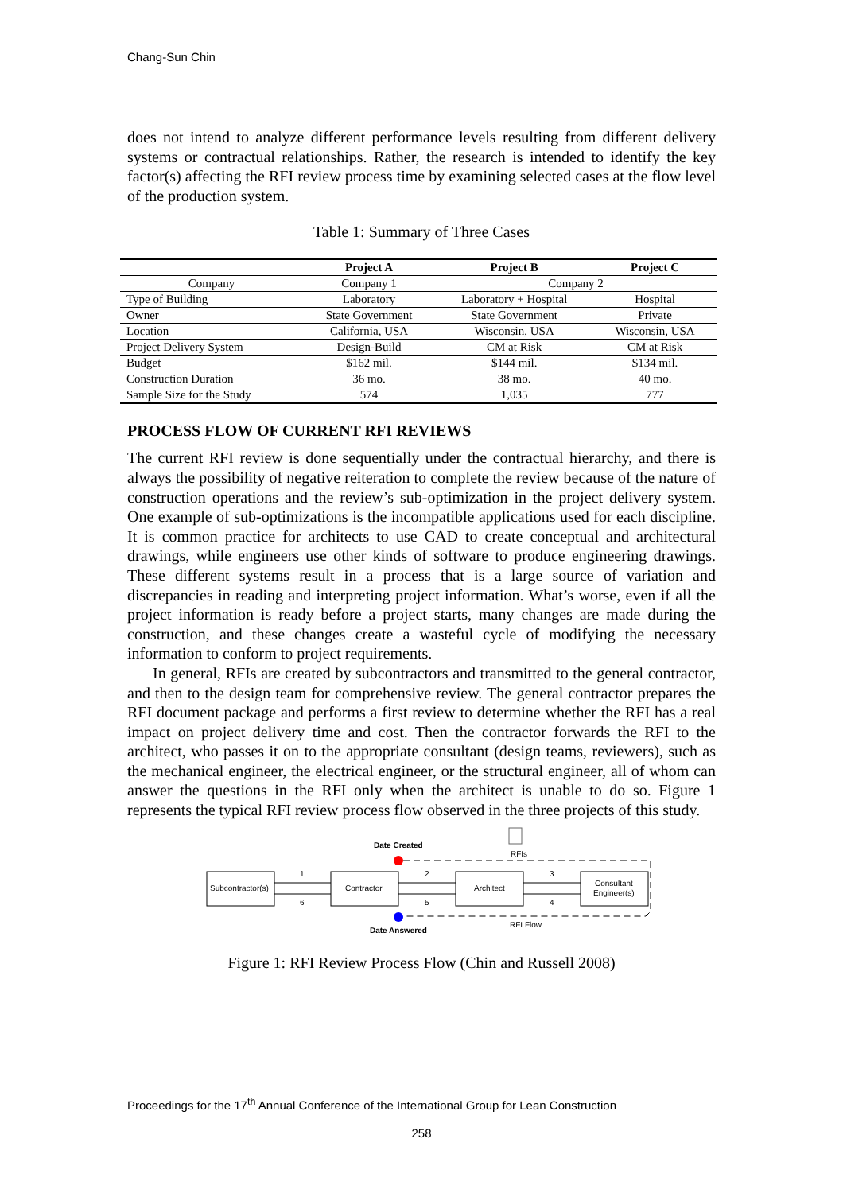Chang-Sun Chin
does not intend to analyze different performance levels resulting from different delivery systems or contractual relationships. Rather, the research is intended to identify the key factor(s) affecting the RFI review process time by examining selected cases at the flow level of the production system.
Table 1: Summary of Three Cases
| | Project A | Project B | Project C |
| --- | --- | --- | --- |
| Company | Company 1 | Company 2 | |
| Type of Building | Laboratory | Laboratory + Hospital | Hospital |
| Owner | State Government | State Government | Private |
| Location | California, USA | Wisconsin, USA | Wisconsin, USA |
| Project Delivery System | Design-Build | CM at Risk | CM at Risk |
| Budget | $162 mil. | $144 mil. | $134 mil. |
| Construction Duration | 36 mo. | 38 mo. | 40 mo. |
| Sample Size for the Study | 574 | 1,035 | 777 |
PROCESS FLOW OF CURRENT RFI REVIEWS
The current RFI review is done sequentially under the contractual hierarchy, and there is always the possibility of negative reiteration to complete the review because of the nature of construction operations and the review’s sub-optimization in the project delivery system. One example of sub-optimizations is the incompatible applications used for each discipline. It is common practice for architects to use CAD to create conceptual and architectural drawings, while engineers use other kinds of software to produce engineering drawings. These different systems result in a process that is a large source of variation and discrepancies in reading and interpreting project information. What’s worse, even if all the project information is ready before a project starts, many changes are made during the construction, and these changes create a wasteful cycle of modifying the necessary information to conform to project requirements.
In general, RFIs are created by subcontractors and transmitted to the general contractor, and then to the design team for comprehensive review. The general contractor prepares the RFI document package and performs a first review to determine whether the RFI has a real impact on project delivery time and cost. Then the contractor forwards the RFI to the architect, who passes it on to the appropriate consultant (design teams, reviewers), such as the mechanical engineer, the electrical engineer, or the structural engineer, all of whom can answer the questions in the RFI only when the architect is unable to do so. Figure 1 represents the typical RFI review process flow observed in the three projects of this study.
Date Created
RFIs
Date Answered
RFI Flow
Subcontractor(s)
Contractor
Architect
Consultant
Engineer(s)
1
6
2
5
3
4
Figure 1: RFI Review Process Flow (Chin and Russell 2008)
Proceedings for the 17<sup>th</sup> Annual Conference of the International Group for Lean Construction
258